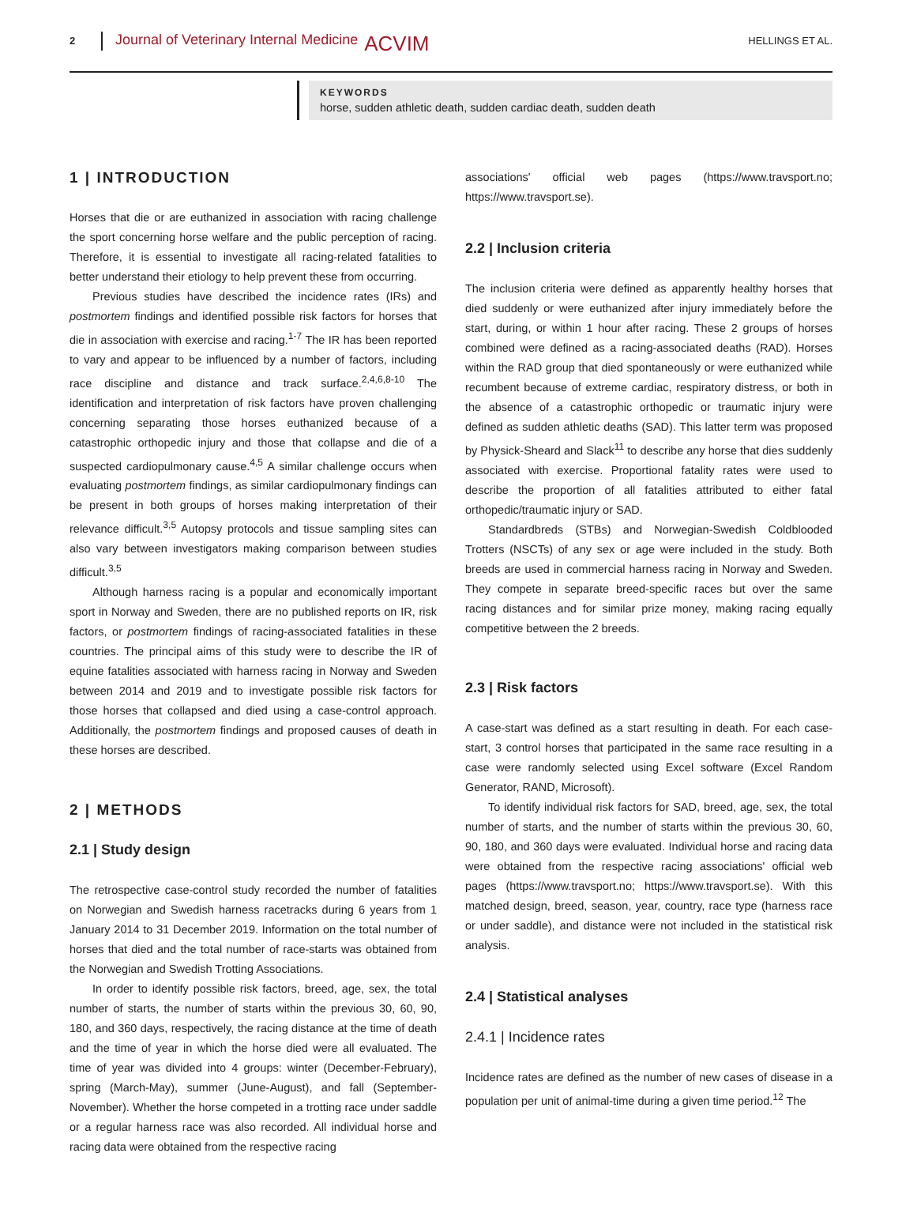2
Journal of Veterinary Internal Medicine
ACVIM
HELLINGS ET AL.
KEYWORDS
horse, sudden athletic death, sudden cardiac death, sudden death
1 | INTRODUCTION
Horses that die or are euthanized in association with racing challenge the sport concerning horse welfare and the public perception of racing. Therefore, it is essential to investigate all racing-related fatalities to better understand their etiology to help prevent these from occurring.
Previous studies have described the incidence rates (IRs) and postmortem findings and identified possible risk factors for horses that die in association with exercise and racing.<sup>1-7</sup> The IR has been reported to vary and appear to be influenced by a number of factors, including race discipline and distance and track surface.<sup>2,4,6,8-10</sup> The identification and interpretation of risk factors have proven challenging concerning separating those horses euthanized because of a catastrophic orthopedic injury and those that collapse and die of a suspected cardiopulmonary cause.<sup>4,5</sup> A similar challenge occurs when evaluating postmortem findings, as similar cardiopulmonary findings can be present in both groups of horses making interpretation of their relevance difficult.<sup>3,5</sup> Autopsy protocols and tissue sampling sites can also vary between investigators making comparison between studies difficult.<sup>3,5</sup>
Although harness racing is a popular and economically important sport in Norway and Sweden, there are no published reports on IR, risk factors, or postmortem findings of racing-associated fatalities in these countries. The principal aims of this study were to describe the IR of equine fatalities associated with harness racing in Norway and Sweden between 2014 and 2019 and to investigate possible risk factors for those horses that collapsed and died using a case-control approach. Additionally, the postmortem findings and proposed causes of death in these horses are described.
2 | METHODS
2.1 | Study design
The retrospective case-control study recorded the number of fatalities on Norwegian and Swedish harness racetracks during 6 years from 1 January 2014 to 31 December 2019. Information on the total number of horses that died and the total number of race-starts was obtained from the Norwegian and Swedish Trotting Associations.
In order to identify possible risk factors, breed, age, sex, the total number of starts, the number of starts within the previous 30, 60, 90, 180, and 360 days, respectively, the racing distance at the time of death and the time of year in which the horse died were all evaluated. The time of year was divided into 4 groups: winter (December-February), spring (March-May), summer (June-August), and fall (September-November). Whether the horse competed in a trotting race under saddle or a regular harness race was also recorded. All individual horse and racing data were obtained from the respective racing
associations' official web pages (https://www.travsport.no; https://www.travsport.se).
2.2 | Inclusion criteria
The inclusion criteria were defined as apparently healthy horses that died suddenly or were euthanized after injury immediately before the start, during, or within 1 hour after racing. These 2 groups of horses combined were defined as a racing-associated deaths (RAD). Horses within the RAD group that died spontaneously or were euthanized while recumbent because of extreme cardiac, respiratory distress, or both in the absence of a catastrophic orthopedic or traumatic injury were defined as sudden athletic deaths (SAD). This latter term was proposed by Physick-Sheard and Slack<sup>11</sup> to describe any horse that dies suddenly associated with exercise. Proportional fatality rates were used to describe the proportion of all fatalities attributed to either fatal orthopedic/traumatic injury or SAD.
Standardbreds (STBs) and Norwegian-Swedish Coldblooded Trotters (NSCTs) of any sex or age were included in the study. Both breeds are used in commercial harness racing in Norway and Sweden. They compete in separate breed-specific races but over the same racing distances and for similar prize money, making racing equally competitive between the 2 breeds.
2.3 | Risk factors
A case-start was defined as a start resulting in death. For each case-start, 3 control horses that participated in the same race resulting in a case were randomly selected using Excel software (Excel Random Generator, RAND, Microsoft).
To identify individual risk factors for SAD, breed, age, sex, the total number of starts, and the number of starts within the previous 30, 60, 90, 180, and 360 days were evaluated. Individual horse and racing data were obtained from the respective racing associations' official web pages (https://www.travsport.no; https://www.travsport.se). With this matched design, breed, season, year, country, race type (harness race or under saddle), and distance were not included in the statistical risk analysis.
2.4 | Statistical analyses
2.4.1 | Incidence rates
Incidence rates are defined as the number of new cases of disease in a population per unit of animal-time during a given time period.<sup>12</sup> The